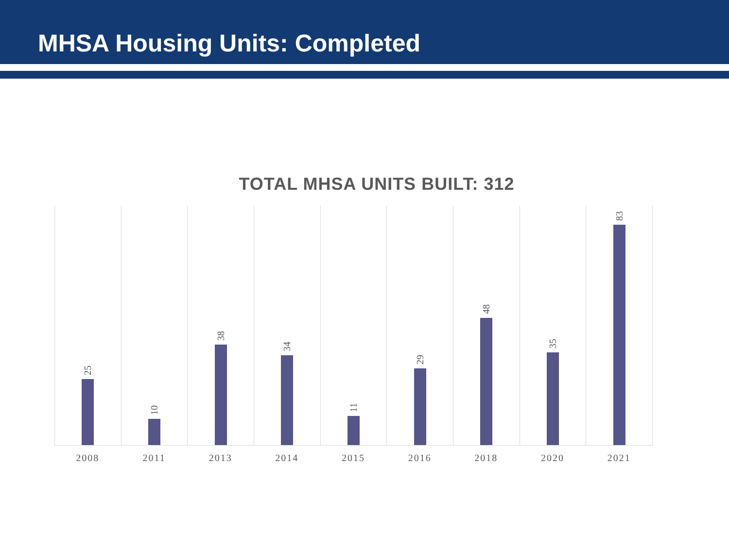MHSA Housing Units: Completed
TOTAL MHSA UNITS BUILT: 312
25
10
38
34
11
29
48
35
83
2008 2011 2013 2014 2015 2016 2018 2020 2021